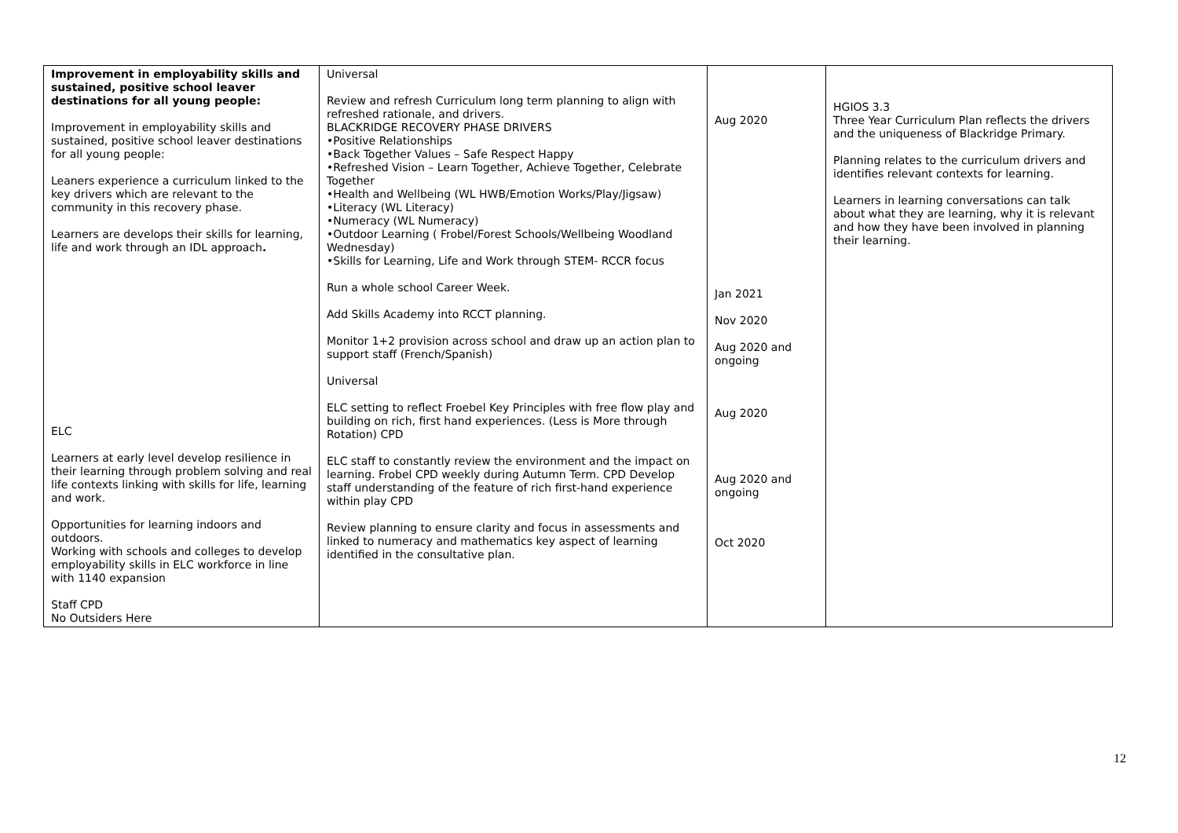| Improvement in employability skills and sustained, positive school leaver destinations for all young people: Improvement in employability skills and sustained, positive school leaver destinations for all young people: Leaners experience a curriculum linked to the key drivers which are relevant to the community in this recovery phase. Learners are develops their skills for learning, life and work through an IDL approach . ELC Learners at early level develop resilience in their learning through problem solving and real life contexts linking with skills for life, learning and work. Opportunities for learning indoors and outdoors. Working with schools and colleges to develop employability skills in ELC workforce in line with 1140 expansion Staff CPD No Outsiders Here | Universal Review and refresh Curriculum long term planning to align with refreshed rationale, and drivers. BLACKRIDGE RECOVERY PHASE DRIVERS •Positive Relationships •Back Together Values – Safe Respect Happy •Refreshed Vision – Learn Together, Achieve Together, Celebrate Together •Health and Wellbeing (WL HWB/Emotion Works/Play/Jigsaw) •Literacy (WL Literacy) •Numeracy (WL Numeracy) •Outdoor Learning ( Frobel/Forest Schools/Wellbeing Woodland Wednesday) •Skills for Learning, Life and Work through STEM- RCCR focus Run a whole school Career Week. Add Skills Academy into RCCT planning. Monitor 1+2 provision across school and draw up an action plan to support staff (French/Spanish) Universal ELC setting to reflect Froebel Key Principles with free flow play and building on rich, first hand experiences. (Less is More through Rotation) CPD ELC staff to constantly review the environment and the impact on learning. Frobel CPD weekly during Autumn Term. CPD Develop staff understanding of the feature of rich first-hand experience within play CPD Review planning to ensure clarity and focus in assessments and linked to numeracy and mathematics key aspect of learning identified in the consultative plan. | Aug 2020 Jan 2021 Nov 2020 Aug 2020 and ongoing Aug 2020 Aug 2020 and ongoing Oct 2020 | HGIOS 3.3 Three Year Curriculum Plan reflects the drivers and the uniqueness of Blackridge Primary. Planning relates to the curriculum drivers and identifies relevant contexts for learning. Learners in learning conversations can talk about what they are learning, why it is relevant and how they have been involved in planning their learning. |
12